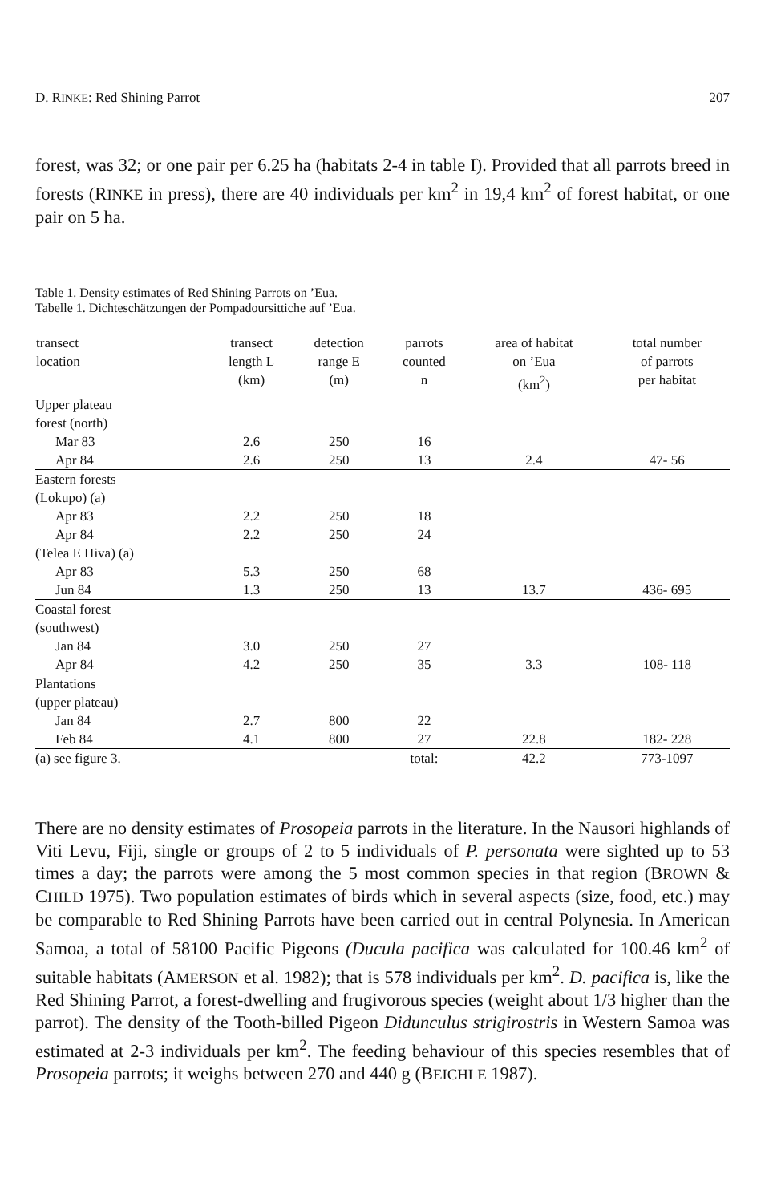D. RINKE: Red Shining Parrot 207
forest, was 32; or one pair per 6.25 ha (habitats 2-4 in table I). Provided that all parrots breed in forests (RINKE in press), there are 40 individuals per km<sup>2</sup> in 19,4 km<sup>2</sup> of forest habitat, or one pair on 5 ha.
Table 1. Density estimates of Red Shining Parrots on ’Eua.
Tabelle 1. Dichteschätzungen der Pompadoursittiche auf ’Eua.
| transect location | transect length L (km) | detection range E (m) | parrots counted n | area of habitat on ’Eua (km<sup>2</sup>) | total number of parrots per habitat |
| --- | --- | --- | --- | --- | --- |
| Upper plateau forest (north) | | | | | |
| Mar 83 | 2.6 | 250 | 16 | | |
| Apr 84 | 2.6 | 250 | 13 | 2.4 | 47- 56 |
| Eastern forests (Lokupo) (a) | | | | | |
| Apr 83 | 2.2 | 250 | 18 | | |
| Apr 84 | 2.2 | 250 | 24 | | |
| (Telea E Hiva) (a) | | | | | |
| Apr 83 | 5.3 | 250 | 68 | | |
| Jun 84 | 1.3 | 250 | 13 | 13.7 | 436- 695 |
| Coastal forest (southwest) | | | | | |
| Jan 84 | 3.0 | 250 | 27 | | |
| Apr 84 | 4.2 | 250 | 35 | 3.3 | 108- 118 |
| Plantations (upper plateau) | | | | | |
| Jan 84 | 2.7 | 800 | 22 | | |
| Feb 84 | 4.1 | 800 | 27 | 22.8 | 182- 228 |
| (a) see figure 3. | | | total: | 42.2 | 773-1097 |
There are no density estimates of Prosopeia parrots in the literature. In the Nausori highlands of Viti Levu, Fiji, single or groups of 2 to 5 individuals of P. personata were sighted up to 53 times a day; the parrots were among the 5 most common species in that region (BROWN & CHILD 1975). Two population estimates of birds which in several aspects (size, food, etc.) may be comparable to Red Shining Parrots have been carried out in central Polynesia. In American Samoa, a total of 58100 Pacific Pigeons (Ducula pacifica was calculated for 100.46 km<sup>2</sup> of suitable habitats (AMERSON et al. 1982); that is 578 individuals per km<sup>2</sup>. D. pacifica is, like the Red Shining Parrot, a forest-dwelling and frugivorous species (weight about 1/3 higher than the parrot). The density of the Tooth-billed Pigeon Didunculus strigirostris in Western Samoa was estimated at 2-3 individuals per km<sup>2</sup>. The feeding behaviour of this species resembles that of Prosopeia parrots; it weighs between 270 and 440 g (BEICHLE 1987).